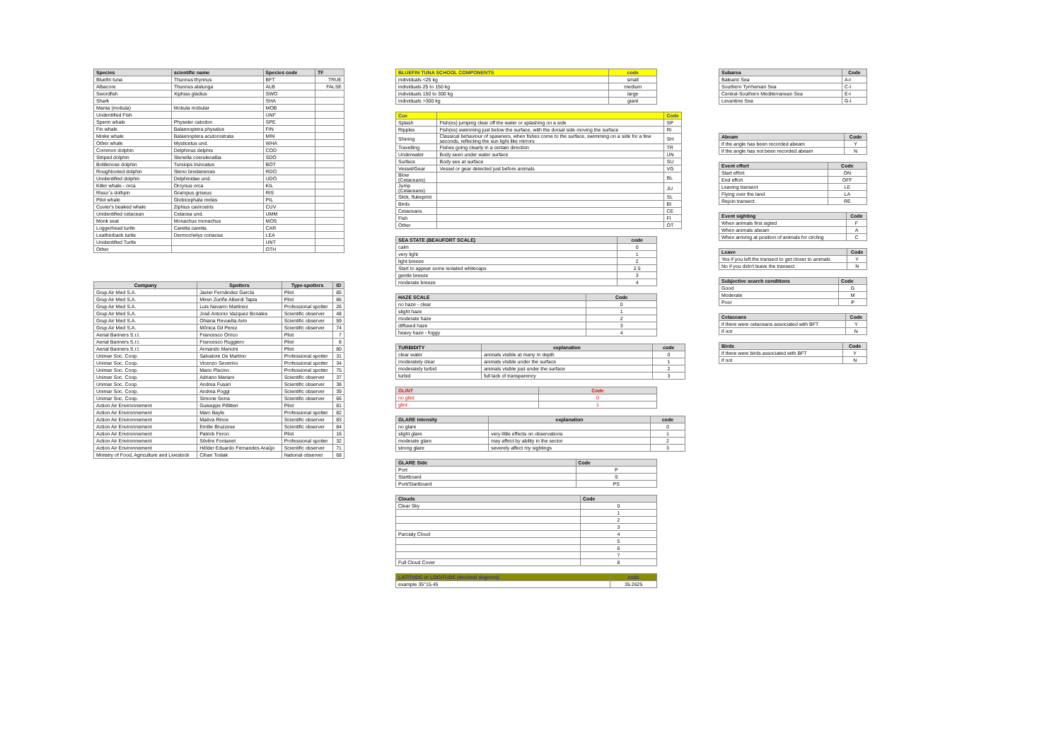| Species | scientific name | Species code | TF |
| --- | --- | --- | --- |
| Bluefin tuna | Thunnus thynnus | BFT | TRUE |
| Albacore | Thunnus alalunga | ALB | FALSE |
| Swordfish | Xiphias gladius | SWO | |
| Shark | | SHA | |
| Manta (mobula) | Mobula mobular | MOB | |
| Undentified Fish | | UNF | |
| Sperm whale | Physeter catodon | SPE | |
| Fin whale | Balaenoptera physalus | FIN | |
| Minke whale | Balaenoptera acutorostrata | MIN | |
| Other whale | Mysticetus und. | WHA | |
| Common dolphin | Delphinus delphis | COD | |
| Striped dolphin | Stenella coeruleoalba | SDO | |
| Bottlenose dolphin | Tursiops truncatus | BOT | |
| Roughtooted dolphin | Steno bredanensis | RDO | |
| Unidentified dolphin | Delphinidae und. | UDO | |
| Killer whale - orca | Orcynus orca | KIL | |
| Risso´s dolhpin | Grampus griseus | RIS | |
| Pilot whale | Globicephala melas | PIL | |
| Cuvier's beaked whale | Ziphius cavirostris | CUV | |
| Unidentified cetacean | Cetacea und. | UMM | |
| Monk seal | Monachus monachus | MOS | |
| Loggerhead turtle | Caretta caretta | CAR | |
| Leatherback turtle | Dermochelys coriacea | LEA | |
| Unidentified Turtle | | UNT | |
| Other | | OTH | |
| Company | Spotters | Type-spotters | ID |
| --- | --- | --- | --- |
| Grup Air Med S.A. | Javier Fernández García | Pilot | 85 |
| Grup Air Med S.A. | Miren Zuriñe Alberdi Tapia | Pilot | 86 |
| Grup Air Med S.A. | Luis Navarro Martinez | Professional spotter | 26 |
| Grup Air Med S.A. | José Antonio Vazquez Bonales | Scientific observer | 48 |
| Grup Air Med S.A. | Ohiana Revuelta Avin | Scientific observer | 59 |
| Grup Air Med S.A. | Mónica Gil Perez | Scientific observer | 74 |
| Aerial Banners S.r.l. | Francesco Orrico | Pilot | 7 |
| Aerial Banners S.r.l. | Francesco Ruggiero | Pilot | 8 |
| Aerial Banners S.r.l. | Armando Mancini | Pilot | 80 |
| Unimar Soc. Coop. | Salvatore De Martino | Professional spotter | 31 |
| Unimar Soc. Coop. | Vicenzo Severino | Professional spotter | 34 |
| Unimar Soc. Coop. | Mario Piscino | Professional spotter | 75 |
| Unimar Soc. Coop. | Adriano Mariani | Scientific observer | 37 |
| Unimar Soc. Coop. | Andrea Fusari | Scientific observer | 38 |
| Unimar Soc. Coop. | Andrea Poggi | Scientific observer | 39 |
| Unimar Soc. Coop. | Simone Serra | Scientific observer | 66 |
| Action Air Environnement | Guiseppe Pillitteri | Pilot | 81 |
| Action Air Environnement | Marc Bayle | Professional spotter | 82 |
| Action Air Environnement | Maëva Rince | Scientific observer | 83 |
| Action Air Environnement | Emilie Bruzzese | Scientific observer | 84 |
| Action Air Environnement | Patrick Feron | Pilot | 16 |
| Action Air Environnement | Silvère Fontanet | Professional spotter | 32 |
| Action Air Environnement | Hélder Eduardo Fernandes Araújo | Scientific observer | 71 |
| Ministry of Food, Agriculture and Livestock | Cihan Toslak | National observer | 68 |
| BLUEFIN TUNA SCHOOL COMPONENTS | code |
| --- | --- |
| individuals <25 kg | small |
| individuals 25 to 150 kg | medium |
| individuals 150 to 300 kg | large |
| individuals >300 kg | giant |
| Cue | | Code |
| --- | --- | --- |
| Splash | Fish(es) jumping clear off the water or splashing on a side | SP |
| Ripples | Fish(es) swimming just below the surface, with the dorsal side moving the surface | RI |
| Shining | Classical behaviour of spawners, when fishes come to the surface, swimming on a side for a few seconds, reflecting the sun light like mirrors | SH |
| Travelling | Fishes going clearly in a certain direction | TR |
| Underwater | Body seen under water surface | UN |
| Surface | Body see at surface | SU |
| Vessel/Gear | Vessel or gear detected just before animals | VG |
| Blow (Cetaceans) | | BL |
| Jump (Cetaceans) | | JU |
| Slick, flukeprint | | SL |
| Birds | | BI |
| Cetaceans | | CE |
| Fish | | FI |
| Other | | OT |
| SEA STATE (BEAUFORT SCALE) | code |
| --- | --- |
| calm | 0 |
| very light | 1 |
| light breeze | 2 |
| Start to appear some isolated whitecaps | 2.5 |
| gentle breeze | 3 |
| moderate breeze | 4 |
| HAZE SCALE | Code |
| --- | --- |
| no haze - clear | 0 |
| slight haze | 1 |
| moderate haze | 2 |
| diffused haze | 3 |
| heavy haze - foggy | 4 |
| TURBIDITY | explanation | code |
| --- | --- | --- |
| clear water | animals visible at many m depth | 0 |
| moderately clear | animals visible under the surface | 1 |
| moderately turbid | animals visible just under the surface | 2 |
| turbid | full lack of transparency | 3 |
| GLINT | Code |
| --- | --- |
| no glint | 0 |
| glint | 1 |
| GLARE intensity | explanation | code |
| --- | --- | --- |
| no glare | | 0 |
| slight glare | very little effects on observations | 1 |
| moderate glare | may affect by ability in the sector | 2 |
| strong glare | severely affect my sightings | 3 |
| GLARE Side | Code |
| --- | --- |
| Port | P |
| Startboard | S |
| Port/Startboard | PS |
| Clouds | Code |
| --- | --- |
| Clear Sky | 0 |
| | 1 |
| | 2 |
| | 3 |
| Parcialy Cloud | 4 |
| | 5 |
| | 6 |
| | 7 |
| Full Cloud Cover | 8 |
| LATITUDE or LOGITUDE (decimal degrees) | code |
| --- | --- |
| example 35°15.45 | 35.2625 |
| Subarea | Code |
| --- | --- |
| Balearic Sea | A-I |
| Southern Tyrrhenian Sea | C-I |
| Central-Southern Mediterranean Sea | E-I |
| Levantine Sea | G-I |
| Abeam | Code |
| --- | --- |
| if the angle has been recorded abeam | Y |
| if the angle has not been recorded abeam | N |
| Event effort | Code |
| --- | --- |
| Start effort | ON |
| End effort | OFF |
| Leaving transect | LE |
| Flying over the land | LA |
| Rejoin transect | RE |
| Event sighting | Code |
| --- | --- |
| When animals first sigted | F |
| When animals abeam | A |
| When arriving at position of animals for circling | C |
| Leave | Code |
| --- | --- |
| Yes if you left the transect to get closer to animals | Y |
| No if you didn't leave the transect | N |
| Subjective search conditions | Code |
| --- | --- |
| Good | G |
| Moderate | M |
| Poor | P |
| Cetaceans | Code |
| --- | --- |
| if there were cetaceans associated with BFT | Y |
| if not | N |
| Birds | Code |
| --- | --- |
| if there were birds associated with BFT | Y |
| if not | N |